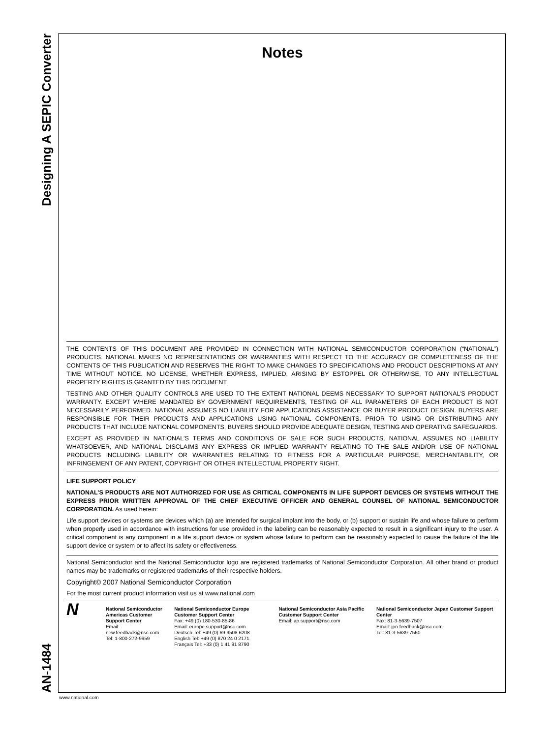Designing A SEPIC Converter
AN-1484
Notes
THE CONTENTS OF THIS DOCUMENT ARE PROVIDED IN CONNECTION WITH NATIONAL SEMICONDUCTOR CORPORATION (“NATIONAL”) PRODUCTS. NATIONAL MAKES NO REPRESENTATIONS OR WARRANTIES WITH RESPECT TO THE ACCURACY OR COMPLETENESS OF THE CONTENTS OF THIS PUBLICATION AND RESERVES THE RIGHT TO MAKE CHANGES TO SPECIFICATIONS AND PRODUCT DESCRIPTIONS AT ANY TIME WITHOUT NOTICE. NO LICENSE, WHETHER EXPRESS, IMPLIED, ARISING BY ESTOPPEL OR OTHERWISE, TO ANY INTELLECTUAL PROPERTY RIGHTS IS GRANTED BY THIS DOCUMENT.
TESTING AND OTHER QUALITY CONTROLS ARE USED TO THE EXTENT NATIONAL DEEMS NECESSARY TO SUPPORT NATIONAL’S PRODUCT WARRANTY. EXCEPT WHERE MANDATED BY GOVERNMENT REQUIREMENTS, TESTING OF ALL PARAMETERS OF EACH PRODUCT IS NOT NECESSARILY PERFORMED. NATIONAL ASSUMES NO LIABILITY FOR APPLICATIONS ASSISTANCE OR BUYER PRODUCT DESIGN. BUYERS ARE RESPONSIBLE FOR THEIR PRODUCTS AND APPLICATIONS USING NATIONAL COMPONENTS. PRIOR TO USING OR DISTRIBUTING ANY PRODUCTS THAT INCLUDE NATIONAL COMPONENTS, BUYERS SHOULD PROVIDE ADEQUATE DESIGN, TESTING AND OPERATING SAFEGUARDS.
EXCEPT AS PROVIDED IN NATIONAL’S TERMS AND CONDITIONS OF SALE FOR SUCH PRODUCTS, NATIONAL ASSUMES NO LIABILITY WHATSOEVER, AND NATIONAL DISCLAIMS ANY EXPRESS OR IMPLIED WARRANTY RELATING TO THE SALE AND/OR USE OF NATIONAL PRODUCTS INCLUDING LIABILITY OR WARRANTIES RELATING TO FITNESS FOR A PARTICULAR PURPOSE, MERCHANTABILITY, OR INFRINGEMENT OF ANY PATENT, COPYRIGHT OR OTHER INTELLECTUAL PROPERTY RIGHT.
LIFE SUPPORT POLICY
NATIONAL’S PRODUCTS ARE NOT AUTHORIZED FOR USE AS CRITICAL COMPONENTS IN LIFE SUPPORT DEVICES OR SYSTEMS WITHOUT THE EXPRESS PRIOR WRITTEN APPROVAL OF THE CHIEF EXECUTIVE OFFICER AND GENERAL COUNSEL OF NATIONAL SEMICONDUCTOR CORPORATION. As used herein:
Life support devices or systems are devices which (a) are intended for surgical implant into the body, or (b) support or sustain life and whose failure to perform when properly used in accordance with instructions for use provided in the labeling can be reasonably expected to result in a significant injury to the user. A critical component is any component in a life support device or system whose failure to perform can be reasonably expected to cause the failure of the life support device or system or to affect its safety or effectiveness.
National Semiconductor and the National Semiconductor logo are registered trademarks of National Semiconductor Corporation. All other brand or product names may be trademarks or registered trademarks of their respective holders.
Copyright© 2007 National Semiconductor Corporation
For the most current product information visit us at www.national.com
N
National Semiconductor Americas Customer Support Center
Email:
new.feedback@nsc.com
Tel: 1-800-272-9959
National Semiconductor Europe Customer Support Center
Fax: +49 (0) 180-530-85-86
Email: europe.support@nsc.com
Deutsch Tel: +49 (0) 69 9508 6208
English Tel: +49 (0) 870 24 0 2171
Français Tel: +33 (0) 1 41 91 8790
National Semiconductor Asia Pacific Customer Support Center
Email: ap.support@nsc.com
National Semiconductor Japan Customer Support Center
Fax: 81-3-5639-7507
Email: jpn.feedback@nsc.com
Tel: 81-3-5639-7560
www.national.com